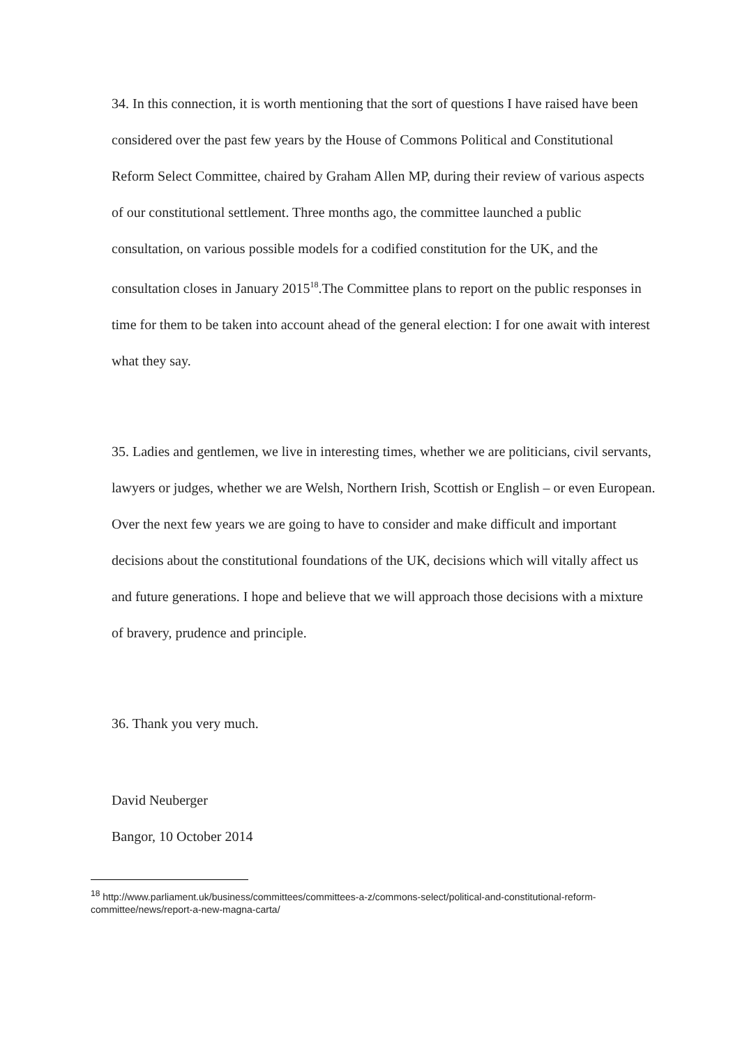34. In this connection, it is worth mentioning that the sort of questions I have raised have been considered over the past few years by the House of Commons Political and Constitutional Reform Select Committee, chaired by Graham Allen MP, during their review of various aspects of our constitutional settlement. Three months ago, the committee launched a public consultation, on various possible models for a codified constitution for the UK, and the consultation closes in January 2015<sup>18</sup>.The Committee plans to report on the public responses in time for them to be taken into account ahead of the general election: I for one await with interest what they say.
35. Ladies and gentlemen, we live in interesting times, whether we are politicians, civil servants, lawyers or judges, whether we are Welsh, Northern Irish, Scottish or English – or even European. Over the next few years we are going to have to consider and make difficult and important decisions about the constitutional foundations of the UK, decisions which will vitally affect us and future generations. I hope and believe that we will approach those decisions with a mixture of bravery, prudence and principle.
36. Thank you very much.
David Neuberger
Bangor, 10 October 2014
<sup>18</sup> http://www.parliament.uk/business/committees/committees-a-z/commons-select/political-and-constitutional-reform-committee/news/report-a-new-magna-carta/